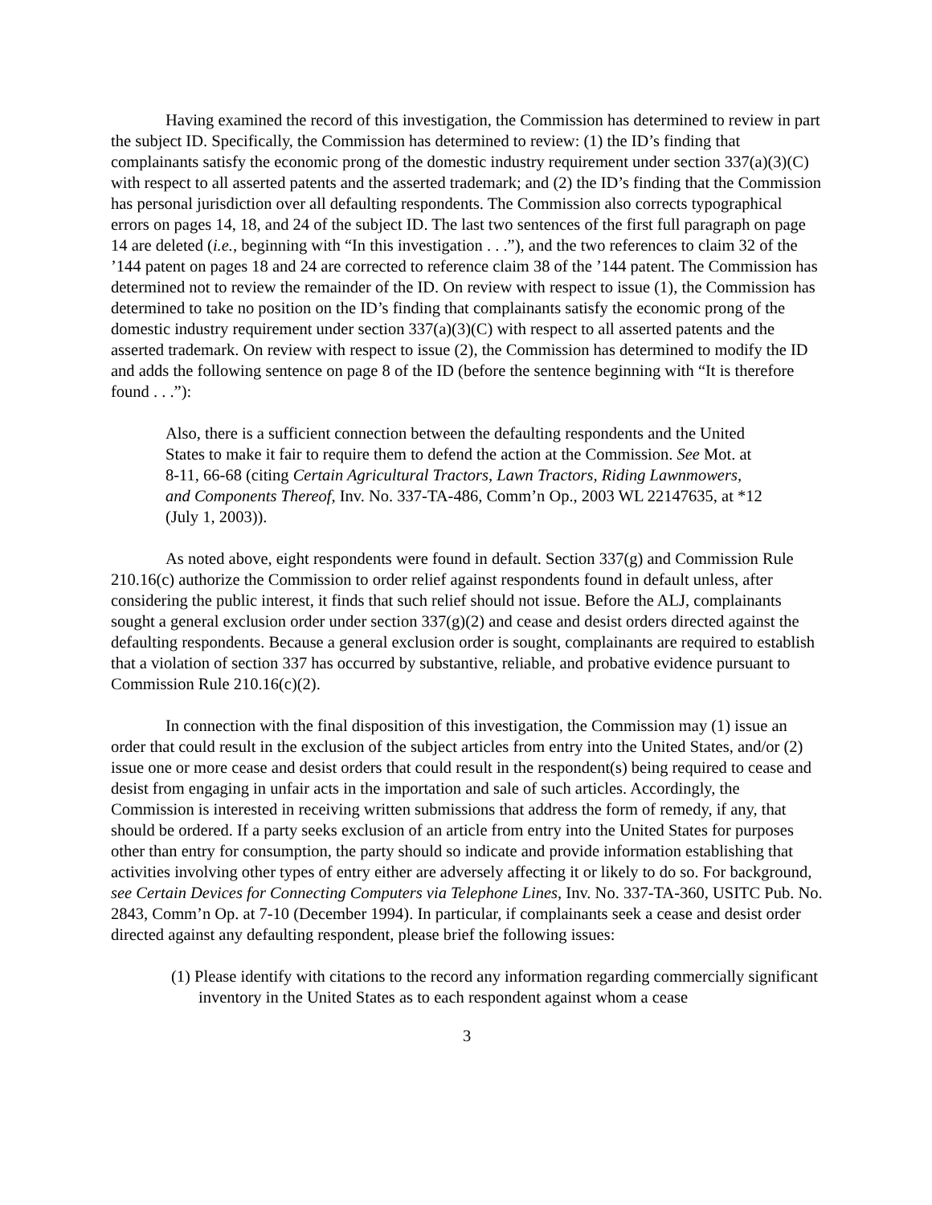Having examined the record of this investigation, the Commission has determined to review in part the subject ID. Specifically, the Commission has determined to review: (1) the ID’s finding that complainants satisfy the economic prong of the domestic industry requirement under section 337(a)(3)(C) with respect to all asserted patents and the asserted trademark; and (2) the ID’s finding that the Commission has personal jurisdiction over all defaulting respondents. The Commission also corrects typographical errors on pages 14, 18, and 24 of the subject ID. The last two sentences of the first full paragraph on page 14 are deleted (i.e., beginning with “In this investigation . . .”), and the two references to claim 32 of the ’144 patent on pages 18 and 24 are corrected to reference claim 38 of the ’144 patent. The Commission has determined not to review the remainder of the ID. On review with respect to issue (1), the Commission has determined to take no position on the ID’s finding that complainants satisfy the economic prong of the domestic industry requirement under section 337(a)(3)(C) with respect to all asserted patents and the asserted trademark. On review with respect to issue (2), the Commission has determined to modify the ID and adds the following sentence on page 8 of the ID (before the sentence beginning with “It is therefore found . . .”):
Also, there is a sufficient connection between the defaulting respondents and the United States to make it fair to require them to defend the action at the Commission. See Mot. at 8-11, 66-68 (citing Certain Agricultural Tractors, Lawn Tractors, Riding Lawnmowers, and Components Thereof, Inv. No. 337-TA-486, Comm’n Op., 2003 WL 22147635, at *12 (July 1, 2003)).
As noted above, eight respondents were found in default. Section 337(g) and Commission Rule 210.16(c) authorize the Commission to order relief against respondents found in default unless, after considering the public interest, it finds that such relief should not issue. Before the ALJ, complainants sought a general exclusion order under section 337(g)(2) and cease and desist orders directed against the defaulting respondents. Because a general exclusion order is sought, complainants are required to establish that a violation of section 337 has occurred by substantive, reliable, and probative evidence pursuant to Commission Rule 210.16(c)(2).
In connection with the final disposition of this investigation, the Commission may (1) issue an order that could result in the exclusion of the subject articles from entry into the United States, and/or (2) issue one or more cease and desist orders that could result in the respondent(s) being required to cease and desist from engaging in unfair acts in the importation and sale of such articles. Accordingly, the Commission is interested in receiving written submissions that address the form of remedy, if any, that should be ordered. If a party seeks exclusion of an article from entry into the United States for purposes other than entry for consumption, the party should so indicate and provide information establishing that activities involving other types of entry either are adversely affecting it or likely to do so. For background, see Certain Devices for Connecting Computers via Telephone Lines, Inv. No. 337-TA-360, USITC Pub. No. 2843, Comm’n Op. at 7-10 (December 1994). In particular, if complainants seek a cease and desist order directed against any defaulting respondent, please brief the following issues:
(1) Please identify with citations to the record any information regarding commercially significant inventory in the United States as to each respondent against whom a cease
3